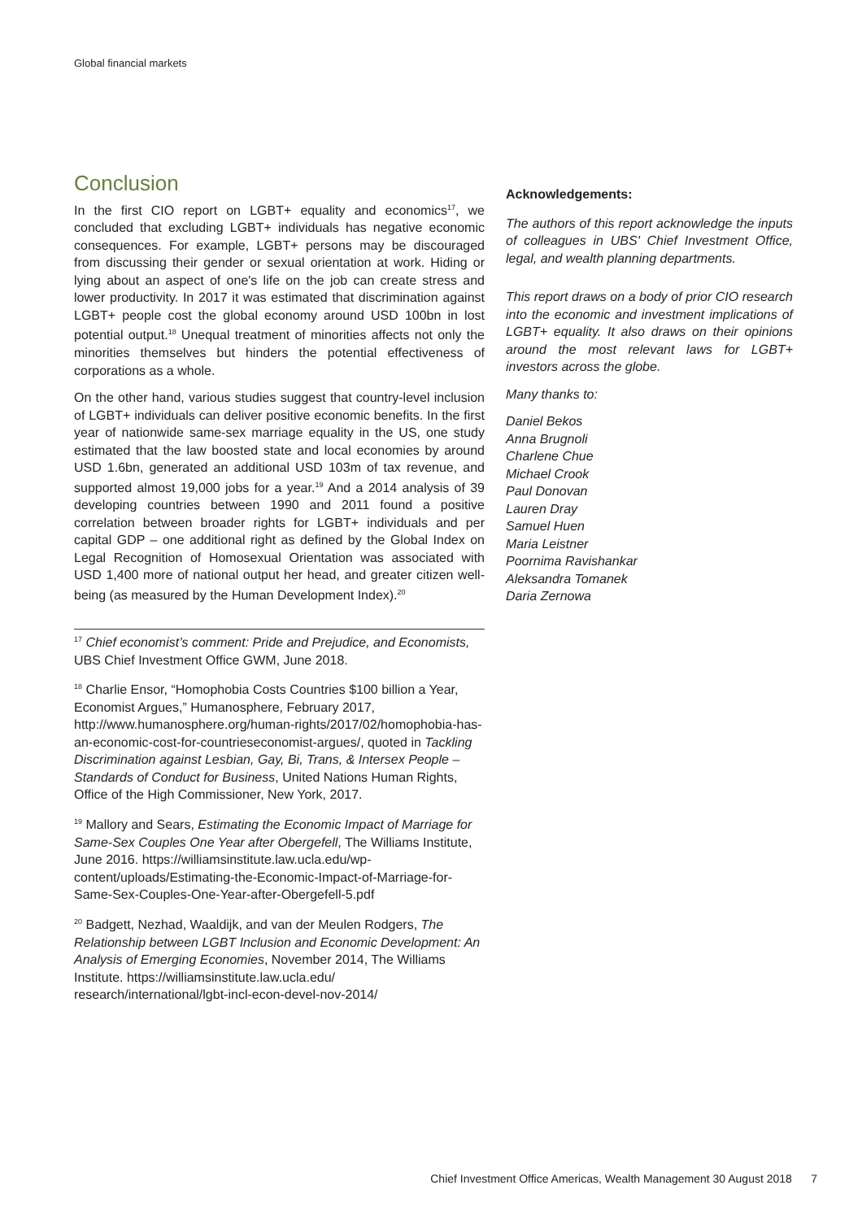Global financial markets
Conclusion
In the first CIO report on LGBT+ equality and economics<sup>17</sup>, we concluded that excluding LGBT+ individuals has negative economic consequences. For example, LGBT+ persons may be discouraged from discussing their gender or sexual orientation at work. Hiding or lying about an aspect of one's life on the job can create stress and lower productivity. In 2017 it was estimated that discrimination against LGBT+ people cost the global economy around USD 100bn in lost potential output.<sup>18</sup> Unequal treatment of minorities affects not only the minorities themselves but hinders the potential effectiveness of corporations as a whole.
On the other hand, various studies suggest that country-level inclusion of LGBT+ individuals can deliver positive economic benefits. In the first year of nationwide same-sex marriage equality in the US, one study estimated that the law boosted state and local economies by around USD 1.6bn, generated an additional USD 103m of tax revenue, and supported almost 19,000 jobs for a year.<sup>19</sup> And a 2014 analysis of 39 developing countries between 1990 and 2011 found a positive correlation between broader rights for LGBT+ individuals and per capital GDP – one additional right as defined by the Global Index on Legal Recognition of Homosexual Orientation was associated with USD 1,400 more of national output her head, and greater citizen well-being (as measured by the Human Development Index).<sup>20</sup>
<sup>17</sup> Chief economist’s comment: Pride and Prejudice, and Economists, UBS Chief Investment Office GWM, June 2018.
<sup>18</sup> Charlie Ensor, “Homophobia Costs Countries $100 billion a Year, Economist Argues,” Humanosphere, February 2017, http://www.humanosphere.org/human-rights/2017/02/homophobia-has-an-economic-cost-for-countrieseconomist-argues/, quoted in Tackling Discrimination against Lesbian, Gay, Bi, Trans, & Intersex People – Standards of Conduct for Business, United Nations Human Rights, Office of the High Commissioner, New York, 2017.
<sup>19</sup> Mallory and Sears, Estimating the Economic Impact of Marriage for Same-Sex Couples One Year after Obergefell, The Williams Institute, June 2016. https://williamsinstitute.law.ucla.edu/wp-content/uploads/Estimating-the-Economic-Impact-of-Marriage-for-Same-Sex-Couples-One-Year-after-Obergefell-5.pdf
<sup>20</sup> Badgett, Nezhad, Waaldijk, and van der Meulen Rodgers, The Relationship between LGBT Inclusion and Economic Development: An Analysis of Emerging Economies, November 2014, The Williams Institute. https://williamsinstitute.law.ucla.edu/ research/international/lgbt-incl-econ-devel-nov-2014/
Acknowledgements:
The authors of this report acknowledge the inputs of colleagues in UBS' Chief Investment Office, legal, and wealth planning departments.
This report draws on a body of prior CIO research into the economic and investment implications of LGBT+ equality. It also draws on their opinions around the most relevant laws for LGBT+ investors across the globe.
Many thanks to:
Daniel Bekos
Anna Brugnoli
Charlene Chue
Michael Crook
Paul Donovan
Lauren Dray
Samuel Huen
Maria Leistner
Poornima Ravishankar
Aleksandra Tomanek
Daria Zernowa
Chief Investment Office Americas, Wealth Management 30 August 2018 7